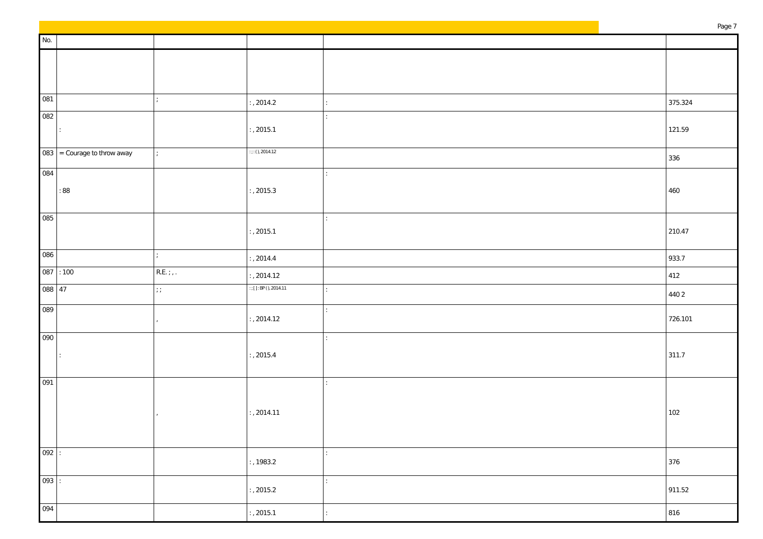Page 7
| No. | | | | | |
| --- | --- | --- | --- | --- | --- |
| 081 | | ; | : , 2014.2 | : | 375.324 |
| 082 | : | | : , 2015.1 | : | 121.59 |
| 083 | = Courage to throw away | ; | : ; : ( ), 2014.12 | | 336 |
| 084 | : 88 | | : , 2015.3 | : | 460 |
| 085 | | | : , 2015.1 | : | 210.47 |
| 086 | | ; | : , 2014.4 | | 933.7 |
| 087 | : 100 | R.E. ; , . | : , 2014.12 | | 412 |
| 088 | 47 | ; ; | : ; [ ] : BP ( ), 2014.11 | : | 440 2 |
| 089 | | , | : , 2014.12 | : | 726.101 |
| 090 | : | | : , 2015.4 | : | 311.7 |
| 091 | | , | : , 2014.11 | : | 102 |
| 092 | : | | : , 1983.2 | : | 376 |
| 093 | : | | : , 2015.2 | : | 911.52 |
| 094 | | | : , 2015.1 | : | 816 |